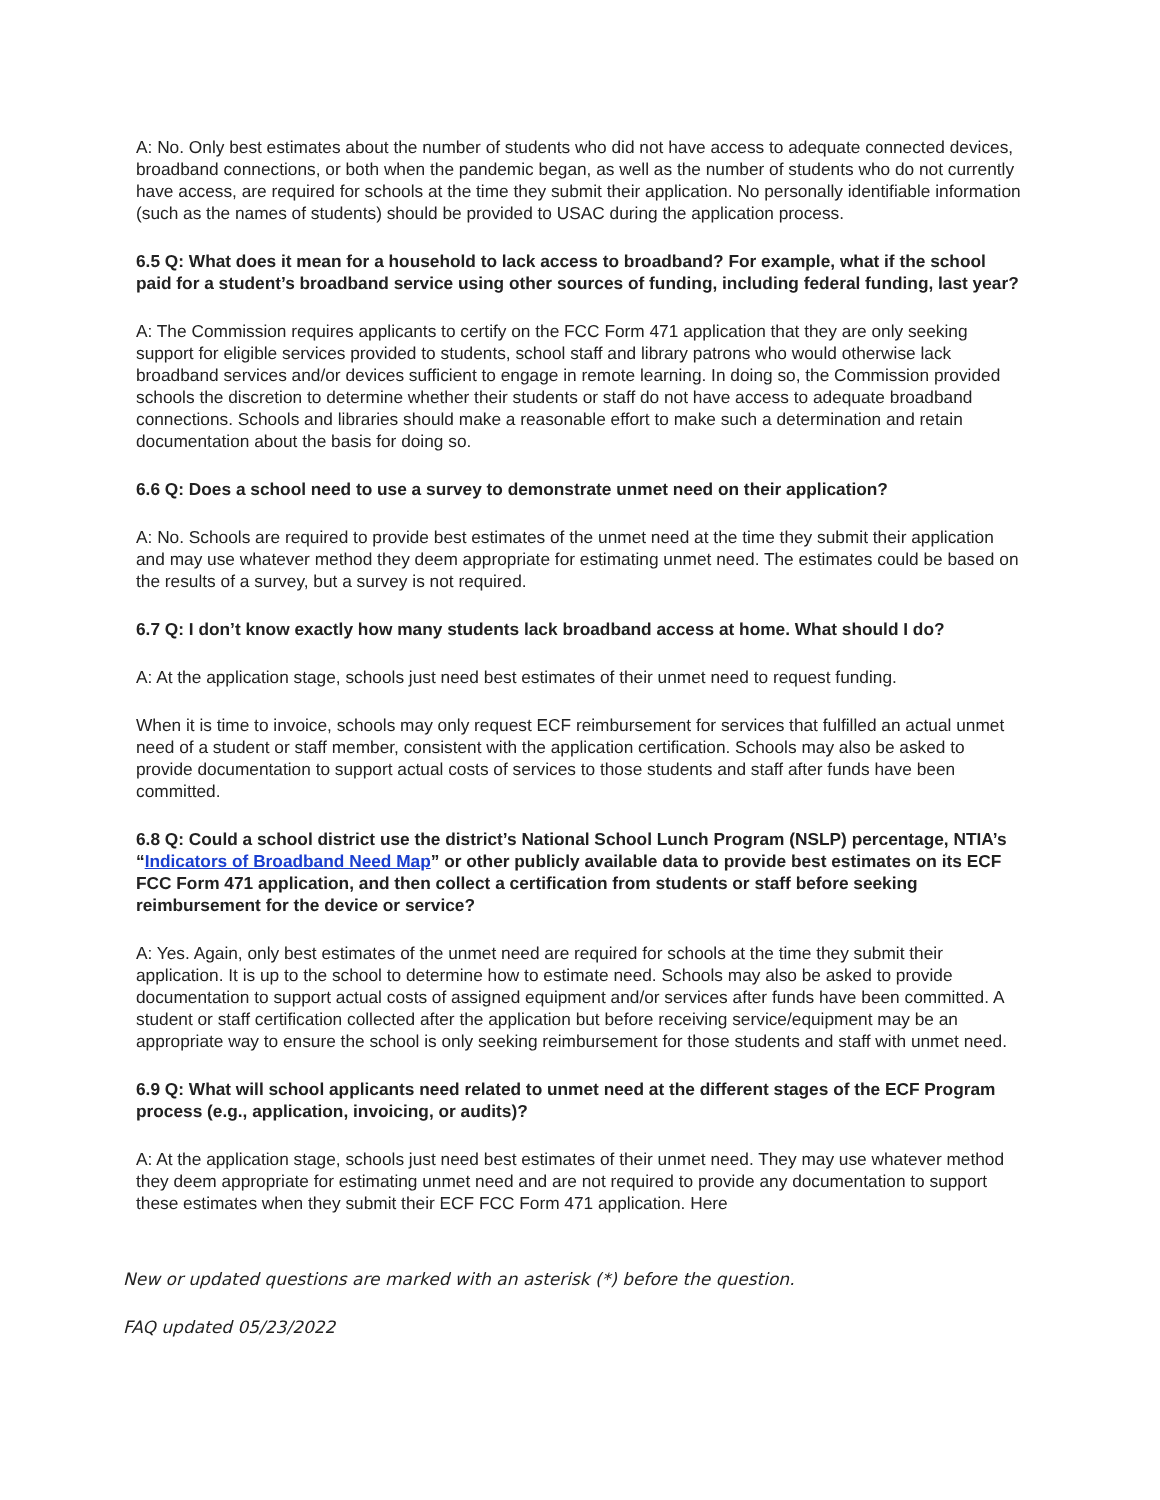A: No. Only best estimates about the number of students who did not have access to adequate connected devices, broadband connections, or both when the pandemic began, as well as the number of students who do not currently have access, are required for schools at the time they submit their application. No personally identifiable information (such as the names of students) should be provided to USAC during the application process.
6.5 Q: What does it mean for a household to lack access to broadband? For example, what if the school paid for a student’s broadband service using other sources of funding, including federal funding, last year?
A: The Commission requires applicants to certify on the FCC Form 471 application that they are only seeking support for eligible services provided to students, school staff and library patrons who would otherwise lack broadband services and/or devices sufficient to engage in remote learning. In doing so, the Commission provided schools the discretion to determine whether their students or staff do not have access to adequate broadband connections. Schools and libraries should make a reasonable effort to make such a determination and retain documentation about the basis for doing so.
6.6 Q: Does a school need to use a survey to demonstrate unmet need on their application?
A: No. Schools are required to provide best estimates of the unmet need at the time they submit their application and may use whatever method they deem appropriate for estimating unmet need. The estimates could be based on the results of a survey, but a survey is not required.
6.7 Q: I don’t know exactly how many students lack broadband access at home. What should I do?
A: At the application stage, schools just need best estimates of their unmet need to request funding.
When it is time to invoice, schools may only request ECF reimbursement for services that fulfilled an actual unmet need of a student or staff member, consistent with the application certification. Schools may also be asked to provide documentation to support actual costs of services to those students and staff after funds have been committed.
6.8 Q: Could a school district use the district’s National School Lunch Program (NSLP) percentage, NTIA’s “Indicators of Broadband Need Map” or other publicly available data to provide best estimates on its ECF FCC Form 471 application, and then collect a certification from students or staff before seeking reimbursement for the device or service?
A: Yes. Again, only best estimates of the unmet need are required for schools at the time they submit their application. It is up to the school to determine how to estimate need. Schools may also be asked to provide documentation to support actual costs of assigned equipment and/or services after funds have been committed. A student or staff certification collected after the application but before receiving service/equipment may be an appropriate way to ensure the school is only seeking reimbursement for those students and staff with unmet need.
6.9 Q: What will school applicants need related to unmet need at the different stages of the ECF Program process (e.g., application, invoicing, or audits)?
A: At the application stage, schools just need best estimates of their unmet need. They may use whatever method they deem appropriate for estimating unmet need and are not required to provide any documentation to support these estimates when they submit their ECF FCC Form 471 application. Here
New or updated questions are marked with an asterisk (*) before the question.
FAQ updated 05/23/2022